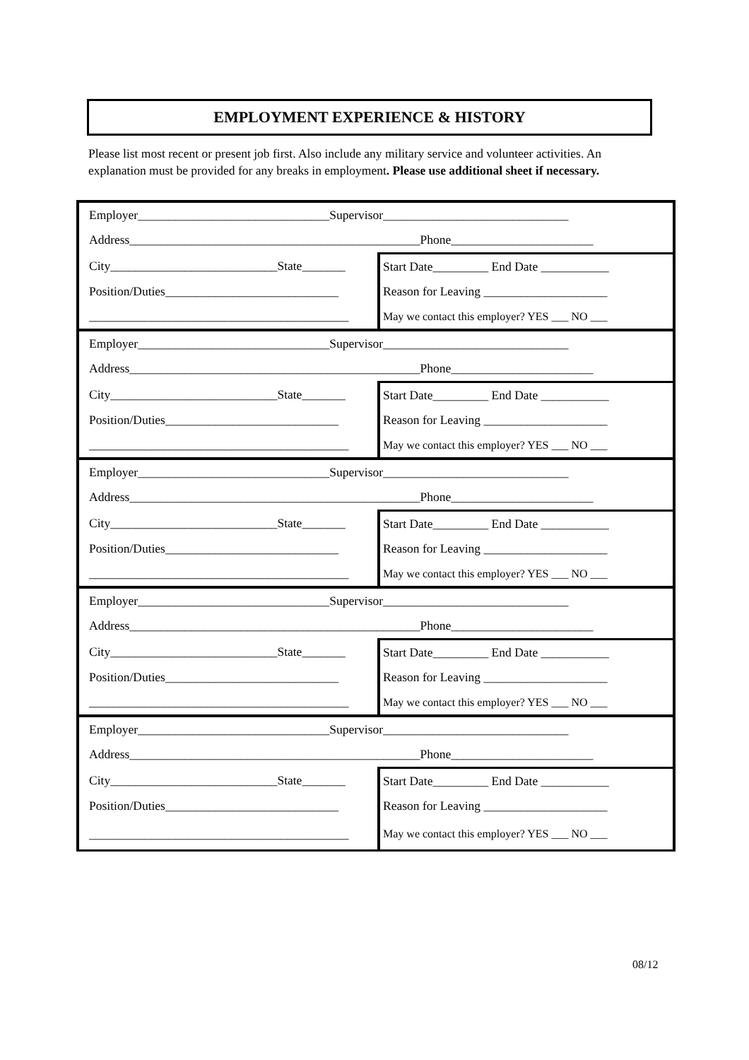EMPLOYMENT EXPERIENCE & HISTORY
Please list most recent or present job first. Also include any military service and volunteer activities. An explanation must be provided for any breaks in employment. Please use additional sheet if necessary.
| Employer_______________________________Supervisor______________________________ | |
| Address_______________________________________________Phone_______________________ | |
| City___________________________State_______ | Start Date_________ End Date ___________ |
| Position/Duties____________________________ | Reason for Leaving ____________________ |
| __________________________________________ | May we contact this employer? YES ___ NO ___ |
| Employer_______________________________Supervisor______________________________ | |
| Address_______________________________________________Phone_______________________ | |
| City___________________________State_______ | Start Date_________ End Date ___________ |
| Position/Duties____________________________ | Reason for Leaving ____________________ |
| __________________________________________ | May we contact this employer? YES ___ NO ___ |
| Employer_______________________________Supervisor______________________________ | |
| Address_______________________________________________Phone_______________________ | |
| City___________________________State_______ | Start Date_________ End Date ___________ |
| Position/Duties____________________________ | Reason for Leaving ____________________ |
| __________________________________________ | May we contact this employer? YES ___ NO ___ |
| Employer_______________________________Supervisor______________________________ | |
| Address_______________________________________________Phone_______________________ | |
| City___________________________State_______ | Start Date_________ End Date ___________ |
| Position/Duties____________________________ | Reason for Leaving ____________________ |
| __________________________________________ | May we contact this employer? YES ___ NO ___ |
| Employer_______________________________Supervisor______________________________ | |
| Address_______________________________________________Phone_______________________ | |
| City___________________________State_______ | Start Date_________ End Date ___________ |
| Position/Duties____________________________ | Reason for Leaving ____________________ |
| __________________________________________ | May we contact this employer? YES ___ NO ___ |
08/12